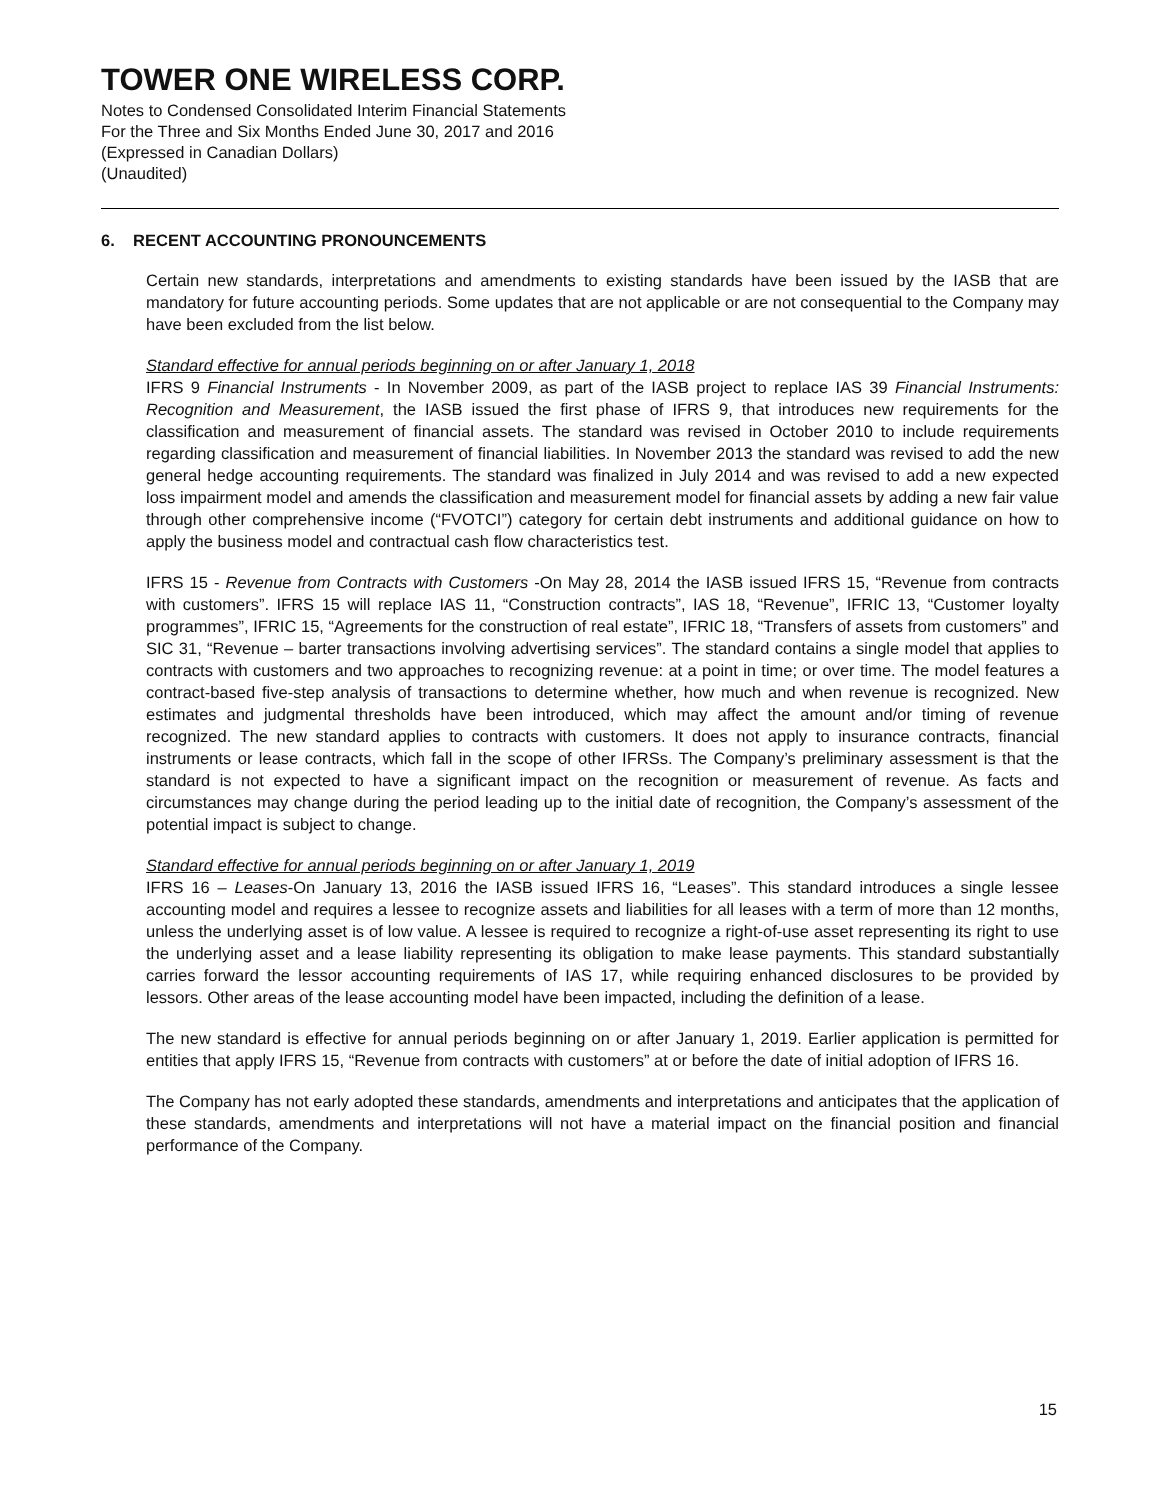TOWER ONE WIRELESS CORP.
Notes to Condensed Consolidated Interim Financial Statements
For the Three and Six Months Ended June 30, 2017 and 2016
(Expressed in Canadian Dollars)
(Unaudited)
6. RECENT ACCOUNTING PRONOUNCEMENTS
Certain new standards, interpretations and amendments to existing standards have been issued by the IASB that are mandatory for future accounting periods. Some updates that are not applicable or are not consequential to the Company may have been excluded from the list below.
Standard effective for annual periods beginning on or after January 1, 2018
IFRS 9 Financial Instruments - In November 2009, as part of the IASB project to replace IAS 39 Financial Instruments: Recognition and Measurement, the IASB issued the first phase of IFRS 9, that introduces new requirements for the classification and measurement of financial assets. The standard was revised in October 2010 to include requirements regarding classification and measurement of financial liabilities. In November 2013 the standard was revised to add the new general hedge accounting requirements. The standard was finalized in July 2014 and was revised to add a new expected loss impairment model and amends the classification and measurement model for financial assets by adding a new fair value through other comprehensive income (“FVOTCI”) category for certain debt instruments and additional guidance on how to apply the business model and contractual cash flow characteristics test.
IFRS 15 - Revenue from Contracts with Customers -On May 28, 2014 the IASB issued IFRS 15, “Revenue from contracts with customers”. IFRS 15 will replace IAS 11, “Construction contracts”, IAS 18, “Revenue”, IFRIC 13, “Customer loyalty programmes”, IFRIC 15, “Agreements for the construction of real estate”, IFRIC 18, “Transfers of assets from customers” and SIC 31, “Revenue – barter transactions involving advertising services”. The standard contains a single model that applies to contracts with customers and two approaches to recognizing revenue: at a point in time; or over time. The model features a contract-based five-step analysis of transactions to determine whether, how much and when revenue is recognized. New estimates and judgmental thresholds have been introduced, which may affect the amount and/or timing of revenue recognized. The new standard applies to contracts with customers. It does not apply to insurance contracts, financial instruments or lease contracts, which fall in the scope of other IFRSs. The Company’s preliminary assessment is that the standard is not expected to have a significant impact on the recognition or measurement of revenue. As facts and circumstances may change during the period leading up to the initial date of recognition, the Company’s assessment of the potential impact is subject to change.
Standard effective for annual periods beginning on or after January 1, 2019
IFRS 16 – Leases-On January 13, 2016 the IASB issued IFRS 16, “Leases”. This standard introduces a single lessee accounting model and requires a lessee to recognize assets and liabilities for all leases with a term of more than 12 months, unless the underlying asset is of low value. A lessee is required to recognize a right-of-use asset representing its right to use the underlying asset and a lease liability representing its obligation to make lease payments. This standard substantially carries forward the lessor accounting requirements of IAS 17, while requiring enhanced disclosures to be provided by lessors. Other areas of the lease accounting model have been impacted, including the definition of a lease.
The new standard is effective for annual periods beginning on or after January 1, 2019. Earlier application is permitted for entities that apply IFRS 15, “Revenue from contracts with customers” at or before the date of initial adoption of IFRS 16.
The Company has not early adopted these standards, amendments and interpretations and anticipates that the application of these standards, amendments and interpretations will not have a material impact on the financial position and financial performance of the Company.
15